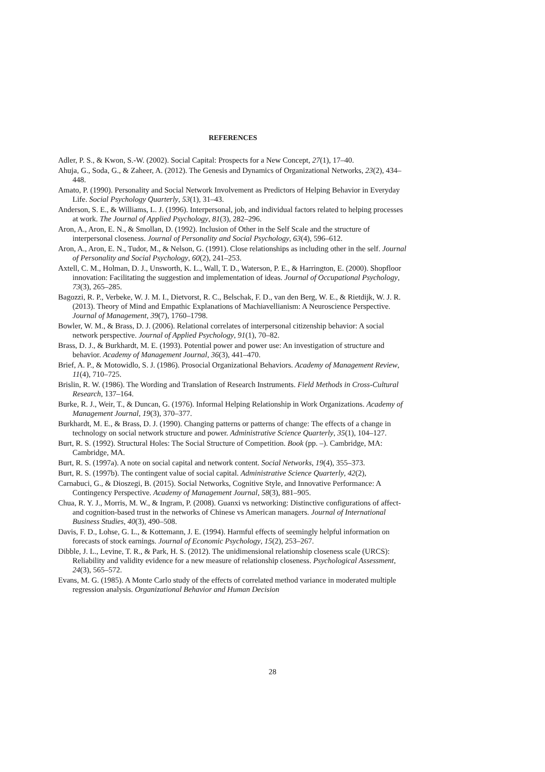REFERENCES
Adler, P. S., & Kwon, S.-W. (2002). Social Capital: Prospects for a New Concept, 27(1), 17–40.
Ahuja, G., Soda, G., & Zaheer, A. (2012). The Genesis and Dynamics of Organizational Networks, 23(2), 434–448.
Amato, P. (1990). Personality and Social Network Involvement as Predictors of Helping Behavior in Everyday Life. Social Psychology Quarterly, 53(1), 31–43.
Anderson, S. E., & Williams, L. J. (1996). Interpersonal, job, and individual factors related to helping processes at work. The Journal of Applied Psychology, 81(3), 282–296.
Aron, A., Aron, E. N., & Smollan, D. (1992). Inclusion of Other in the Self Scale and the structure of interpersonal closeness. Journal of Personality and Social Psychology, 63(4), 596–612.
Aron, A., Aron, E. N., Tudor, M., & Nelson, G. (1991). Close relationships as including other in the self. Journal of Personality and Social Psychology, 60(2), 241–253.
Axtell, C. M., Holman, D. J., Unsworth, K. L., Wall, T. D., Waterson, P. E., & Harrington, E. (2000). Shopfloor innovation: Facilitating the suggestion and implementation of ideas. Journal of Occupational Psychology, 73(3), 265–285.
Bagozzi, R. P., Verbeke, W. J. M. I., Dietvorst, R. C., Belschak, F. D., van den Berg, W. E., & Rietdijk, W. J. R. (2013). Theory of Mind and Empathic Explanations of Machiavellianism: A Neuroscience Perspective. Journal of Management, 39(7), 1760–1798.
Bowler, W. M., & Brass, D. J. (2006). Relational correlates of interpersonal citizenship behavior: A social network perspective. Journal of Applied Psychology, 91(1), 70–82.
Brass, D. J., & Burkhardt, M. E. (1993). Potential power and power use: An investigation of structure and behavior. Academy of Management Journal, 36(3), 441–470.
Brief, A. P., & Motowidlo, S. J. (1986). Prosocial Organizational Behaviors. Academy of Management Review, 11(4), 710–725.
Brislin, R. W. (1986). The Wording and Translation of Research Instruments. Field Methods in Cross-Cultural Research, 137–164.
Burke, R. J., Weir, T., & Duncan, G. (1976). Informal Helping Relationship in Work Organizations. Academy of Management Journal, 19(3), 370–377.
Burkhardt, M. E., & Brass, D. J. (1990). Changing patterns or patterns of change: The effects of a change in technology on social network structure and power. Administrative Science Quarterly, 35(1), 104–127.
Burt, R. S. (1992). Structural Holes: The Social Structure of Competition. Book (pp. –). Cambridge, MA: Cambridge, MA.
Burt, R. S. (1997a). A note on social capital and network content. Social Networks, 19(4), 355–373.
Burt, R. S. (1997b). The contingent value of social capital. Administrative Science Quarterly, 42(2),
Carnabuci, G., & Dioszegi, B. (2015). Social Networks, Cognitive Style, and Innovative Performance: A Contingency Perspective. Academy of Management Journal, 58(3), 881–905.
Chua, R. Y. J., Morris, M. W., & Ingram, P. (2008). Guanxi vs networking: Distinctive configurations of affect- and cognition-based trust in the networks of Chinese vs American managers. Journal of International Business Studies, 40(3), 490–508.
Davis, F. D., Lohse, G. L., & Kottemann, J. E. (1994). Harmful effects of seemingly helpful information on forecasts of stock earnings. Journal of Economic Psychology, 15(2), 253–267.
Dibble, J. L., Levine, T. R., & Park, H. S. (2012). The unidimensional relationship closeness scale (URCS): Reliability and validity evidence for a new measure of relationship closeness. Psychological Assessment, 24(3), 565–572.
Evans, M. G. (1985). A Monte Carlo study of the effects of correlated method variance in moderated multiple regression analysis. Organizational Behavior and Human Decision
28